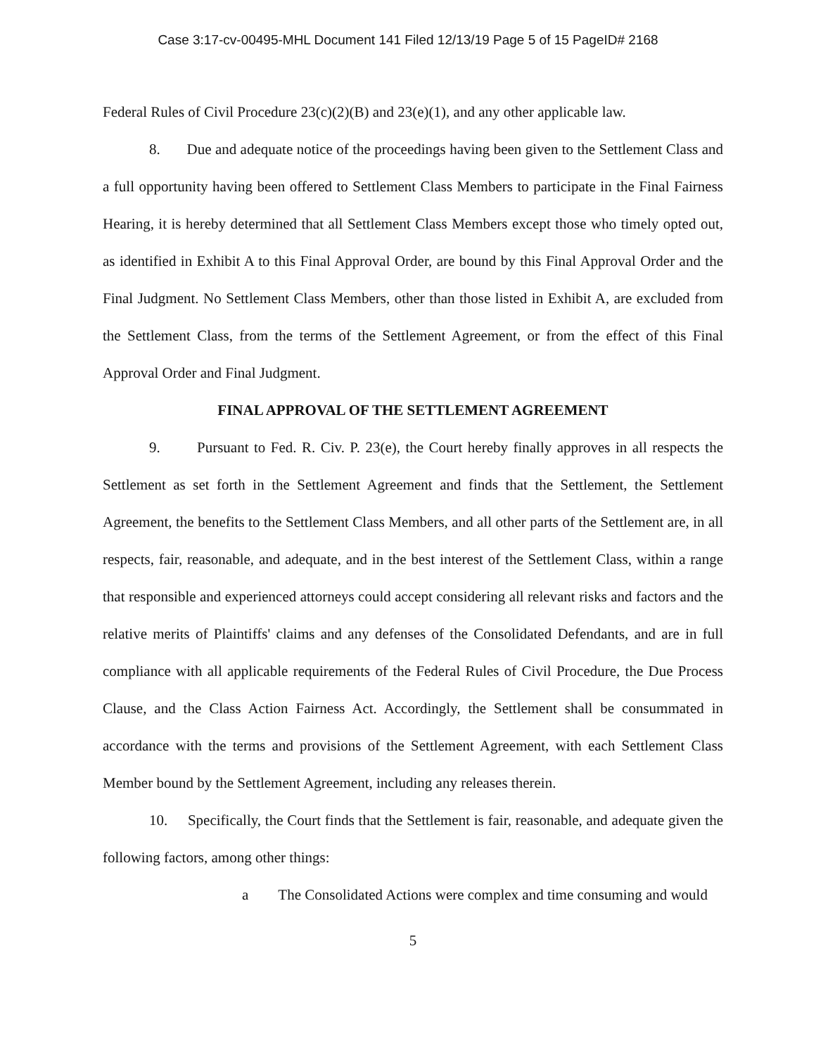Case 3:17-cv-00495-MHL Document 141 Filed 12/13/19 Page 5 of 15 PageID# 2168
Federal Rules of Civil Procedure 23(c)(2)(B) and 23(e)(1), and any other applicable law.
8. Due and adequate notice of the proceedings having been given to the Settlement Class and a full opportunity having been offered to Settlement Class Members to participate in the Final Fairness Hearing, it is hereby determined that all Settlement Class Members except those who timely opted out, as identified in Exhibit A to this Final Approval Order, are bound by this Final Approval Order and the Final Judgment. No Settlement Class Members, other than those listed in Exhibit A, are excluded from the Settlement Class, from the terms of the Settlement Agreement, or from the effect of this Final Approval Order and Final Judgment.
FINAL APPROVAL OF THE SETTLEMENT AGREEMENT
9. Pursuant to Fed. R. Civ. P. 23(e), the Court hereby finally approves in all respects the Settlement as set forth in the Settlement Agreement and finds that the Settlement, the Settlement Agreement, the benefits to the Settlement Class Members, and all other parts of the Settlement are, in all respects, fair, reasonable, and adequate, and in the best interest of the Settlement Class, within a range that responsible and experienced attorneys could accept considering all relevant risks and factors and the relative merits of Plaintiffs' claims and any defenses of the Consolidated Defendants, and are in full compliance with all applicable requirements of the Federal Rules of Civil Procedure, the Due Process Clause, and the Class Action Fairness Act. Accordingly, the Settlement shall be consummated in accordance with the terms and provisions of the Settlement Agreement, with each Settlement Class Member bound by the Settlement Agreement, including any releases therein.
10. Specifically, the Court finds that the Settlement is fair, reasonable, and adequate given the following factors, among other things:
a The Consolidated Actions were complex and time consuming and would
5